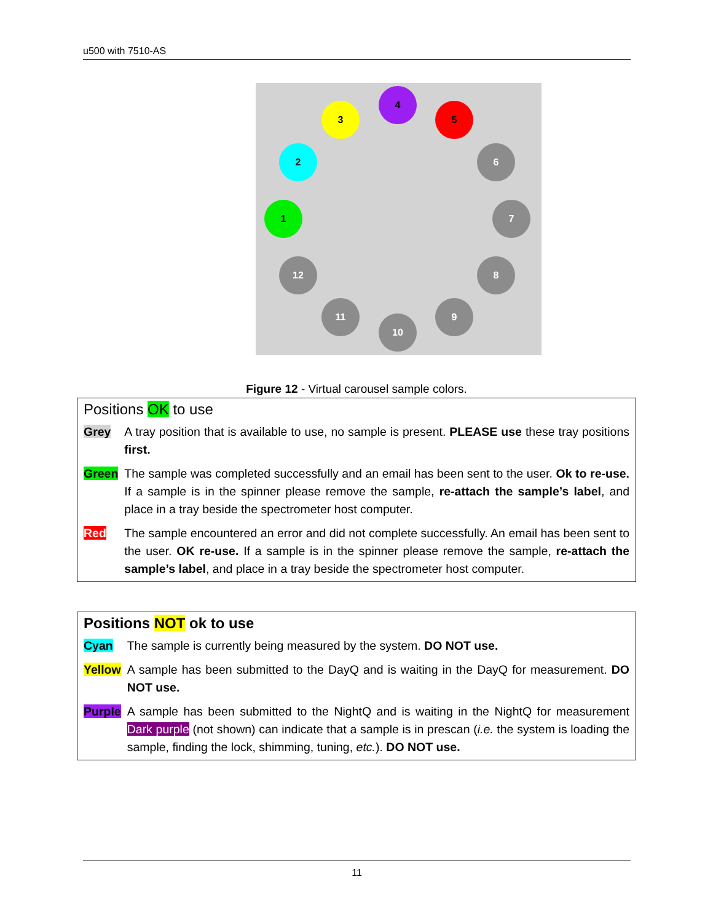u500 with 7510-AS
1
2
3
4
5
6
7
8
9
10
11
12
Figure 12 - Virtual carousel sample colors.
Positions OK to use
| Grey | A tray position that is available to use, no sample is present. PLEASE use these tray positions first. |
| Green | The sample was completed successfully and an email has been sent to the user. Ok to re-use. If a sample is in the spinner please remove the sample, re-attach the sample’s label , and place in a tray beside the spectrometer host computer. |
| Red | The sample encountered an error and did not complete successfully. An email has been sent to the user. OK re-use. If a sample is in the spinner please remove the sample, re-attach the sample’s label , and place in a tray beside the spectrometer host computer. |
Positions NOT ok to use
| Cyan | The sample is currently being measured by the system. DO NOT use. |
| Yellow | A sample has been submitted to the DayQ and is waiting in the DayQ for measurement. DO NOT use. |
| Purple | A sample has been submitted to the NightQ and is waiting in the NightQ for measurement Dark purple (not shown) can indicate that a sample is in prescan ( i.e. the system is loading the sample, finding the lock, shimming, tuning, etc. ). DO NOT use. |
11